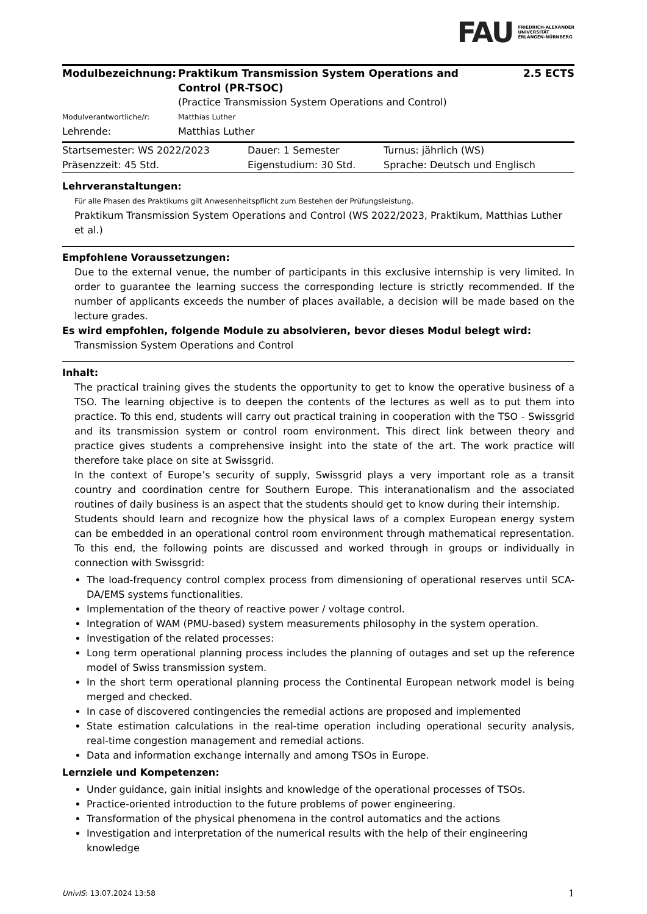FAU FRIEDRICH-ALEXANDER
UNIVERSITÄT
ERLANGEN-NÜRNBERG
| Modulbezeichnung: | Praktikum Transmission System Operations and Control (PR-TSOC) | 2.5 ECTS |
| | (Practice Transmission System Operations and Control) | |
| Modulverantwortliche/r: | Matthias Luther | |
| Lehrende: | Matthias Luther | |
| Startsemester: WS 2022/2023 | Dauer: 1 Semester | Turnus: jährlich (WS) |
| Präsenzzeit: 45 Std. | Eigenstudium: 30 Std. | Sprache: Deutsch und Englisch |
Lehrveranstaltungen:
Für alle Phasen des Praktikums gilt Anwesenheitspflicht zum Bestehen der Prüfungsleistung.
Praktikum Transmission System Operations and Control (WS 2022/2023, Praktikum, Matthias Luther et al.)
Empfohlene Voraussetzungen:
Due to the external venue, the number of participants in this exclusive internship is very limited. In order to guarantee the learning success the corresponding lecture is strictly recommended. If the number of applicants exceeds the number of places available, a decision will be made based on the lecture grades.
Es wird empfohlen, folgende Module zu absolvieren, bevor dieses Modul belegt wird:
Transmission System Operations and Control
Inhalt:
The practical training gives the students the opportunity to get to know the operative business of a TSO. The learning objective is to deepen the contents of the lectures as well as to put them into practice. To this end, students will carry out practical training in cooperation with the TSO - Swissgrid and its transmission system or control room environment. This direct link between theory and practice gives students a comprehensive insight into the state of the art. The work practice will therefore take place on site at Swissgrid.
In the context of Europe’s security of supply, Swissgrid plays a very important role as a transit country and coordination centre for Southern Europe. This interanationalism and the associated routines of daily business is an aspect that the students should get to know during their internship.
Students should learn and recognize how the physical laws of a complex European energy system can be embedded in an operational control room environment through mathematical representation. To this end, the following points are discussed and worked through in groups or individually in connection with Swissgrid:
The load-frequency control complex process from dimensioning of operational reserves until SCA-DA/EMS systems functionalities.
Implementation of the theory of reactive power / voltage control.
Integration of WAM (PMU-based) system measurements philosophy in the system operation.
Investigation of the related processes:
Long term operational planning process includes the planning of outages and set up the reference model of Swiss transmission system.
In the short term operational planning process the Continental European network model is being merged and checked.
In case of discovered contingencies the remedial actions are proposed and implemented
State estimation calculations in the real-time operation including operational security analysis, real-time congestion management and remedial actions.
Data and information exchange internally and among TSOs in Europe.
Lernziele und Kompetenzen:
Under guidance, gain initial insights and knowledge of the operational processes of TSOs.
Practice-oriented introduction to the future problems of power engineering.
Transformation of the physical phenomena in the control automatics and the actions
Investigation and interpretation of the numerical results with the help of their engineering knowledge
UnivIS: 13.07.2024 13:58 1